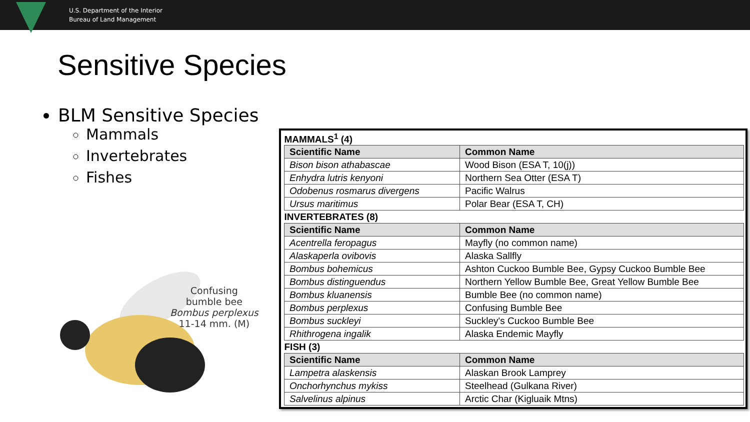U.S. Department of the Interior
Bureau of Land Management
Sensitive Species
BLM Sensitive Species
Mammals
Invertebrates
Fishes
Confusing
bumble bee
Bombus perplexus
11-14 mm. (M)
| MAMMALS<sup>1</sup> (4) | |
| Scientific Name | Common Name |
| Bison bison athabascae | Wood Bison (ESA T, 10(j)) |
| Enhydra lutris kenyoni | Northern Sea Otter (ESA T) |
| Odobenus rosmarus divergens | Pacific Walrus |
| Ursus maritimus | Polar Bear (ESA T, CH) |
| INVERTEBRATES (8) | |
| Scientific Name | Common Name |
| Acentrella feropagus | Mayfly (no common name) |
| Alaskaperla ovibovis | Alaska Sallfly |
| Bombus bohemicus | Ashton Cuckoo Bumble Bee, Gypsy Cuckoo Bumble Bee |
| Bombus distinguendus | Northern Yellow Bumble Bee, Great Yellow Bumble Bee |
| Bombus kluanensis | Bumble Bee (no common name) |
| Bombus perplexus | Confusing Bumble Bee |
| Bombus suckleyi | Suckley's Cuckoo Bumble Bee |
| Rhithrogena ingalik | Alaska Endemic Mayfly |
| FISH (3) | |
| Scientific Name | Common Name |
| Lampetra alaskensis | Alaskan Brook Lamprey |
| Onchorhynchus mykiss | Steelhead (Gulkana River) |
| Salvelinus alpinus | Arctic Char (Kigluaik Mtns) |